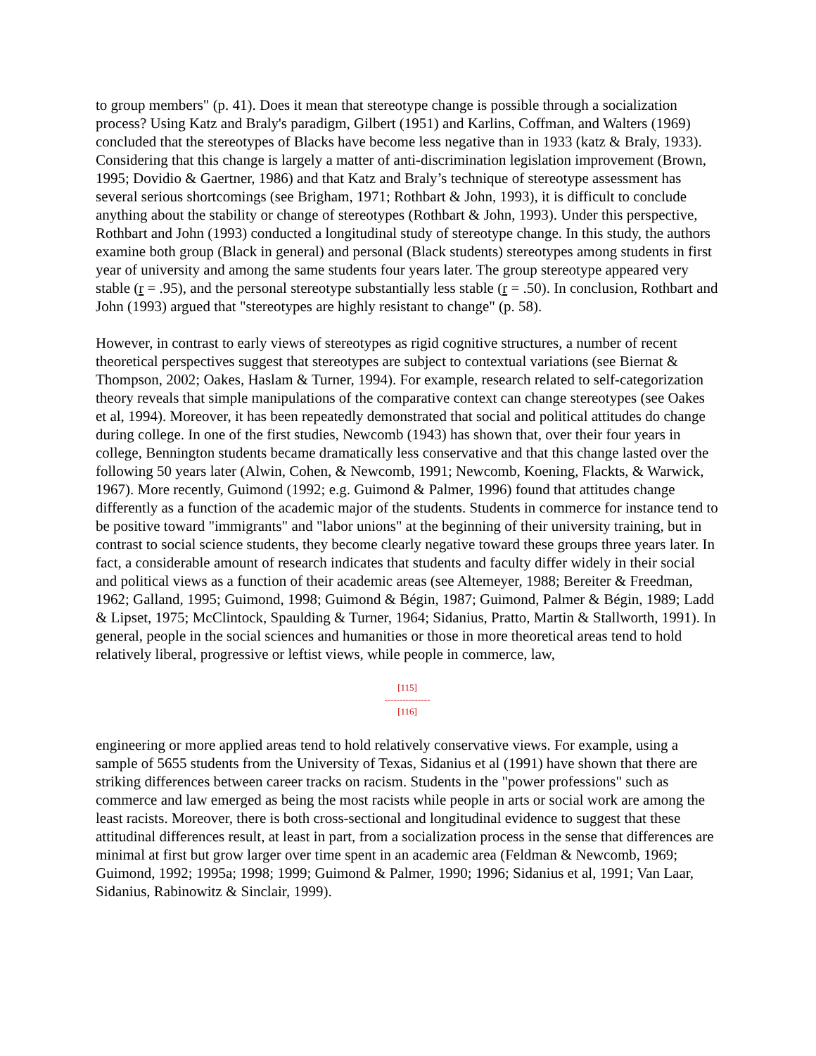to group members" (p. 41). Does it mean that stereotype change is possible through a socialization process? Using Katz and Braly's paradigm, Gilbert (1951) and Karlins, Coffman, and Walters (1969) concluded that the stereotypes of Blacks have become less negative than in 1933 (katz & Braly, 1933). Considering that this change is largely a matter of anti-discrimination legislation improvement (Brown, 1995; Dovidio & Gaertner, 1986) and that Katz and Braly’s technique of stereotype assessment has several serious shortcomings (see Brigham, 1971; Rothbart & John, 1993), it is difficult to conclude anything about the stability or change of stereotypes (Rothbart & John, 1993). Under this perspective, Rothbart and John (1993) conducted a longitudinal study of stereotype change. In this study, the authors examine both group (Black in general) and personal (Black students) stereotypes among students in first year of university and among the same students four years later. The group stereotype appeared very stable (r = .95), and the personal stereotype substantially less stable (r = .50). In conclusion, Rothbart and John (1993) argued that "stereotypes are highly resistant to change" (p. 58).
However, in contrast to early views of stereotypes as rigid cognitive structures, a number of recent theoretical perspectives suggest that stereotypes are subject to contextual variations (see Biernat & Thompson, 2002; Oakes, Haslam & Turner, 1994). For example, research related to self-categorization theory reveals that simple manipulations of the comparative context can change stereotypes (see Oakes et al, 1994). Moreover, it has been repeatedly demonstrated that social and political attitudes do change during college. In one of the first studies, Newcomb (1943) has shown that, over their four years in college, Bennington students became dramatically less conservative and that this change lasted over the following 50 years later (Alwin, Cohen, & Newcomb, 1991; Newcomb, Koening, Flackts, & Warwick, 1967). More recently, Guimond (1992; e.g. Guimond & Palmer, 1996) found that attitudes change differently as a function of the academic major of the students. Students in commerce for instance tend to be positive toward "immigrants" and "labor unions" at the beginning of their university training, but in contrast to social science students, they become clearly negative toward these groups three years later. In fact, a considerable amount of research indicates that students and faculty differ widely in their social and political views as a function of their academic areas (see Altemeyer, 1988; Bereiter & Freedman, 1962; Galland, 1995; Guimond, 1998; Guimond & Bégin, 1987; Guimond, Palmer & Bégin, 1989; Ladd & Lipset, 1975; McClintock, Spaulding & Turner, 1964; Sidanius, Pratto, Martin & Stallworth, 1991). In general, people in the social sciences and humanities or those in more theoretical areas tend to hold relatively liberal, progressive or leftist views, while people in commerce, law,
[115]
---------------
[116]
engineering or more applied areas tend to hold relatively conservative views. For example, using a sample of 5655 students from the University of Texas, Sidanius et al (1991) have shown that there are striking differences between career tracks on racism. Students in the "power professions" such as commerce and law emerged as being the most racists while people in arts or social work are among the least racists. Moreover, there is both cross-sectional and longitudinal evidence to suggest that these attitudinal differences result, at least in part, from a socialization process in the sense that differences are minimal at first but grow larger over time spent in an academic area (Feldman & Newcomb, 1969; Guimond, 1992; 1995a; 1998; 1999; Guimond & Palmer, 1990; 1996; Sidanius et al, 1991; Van Laar, Sidanius, Rabinowitz & Sinclair, 1999).